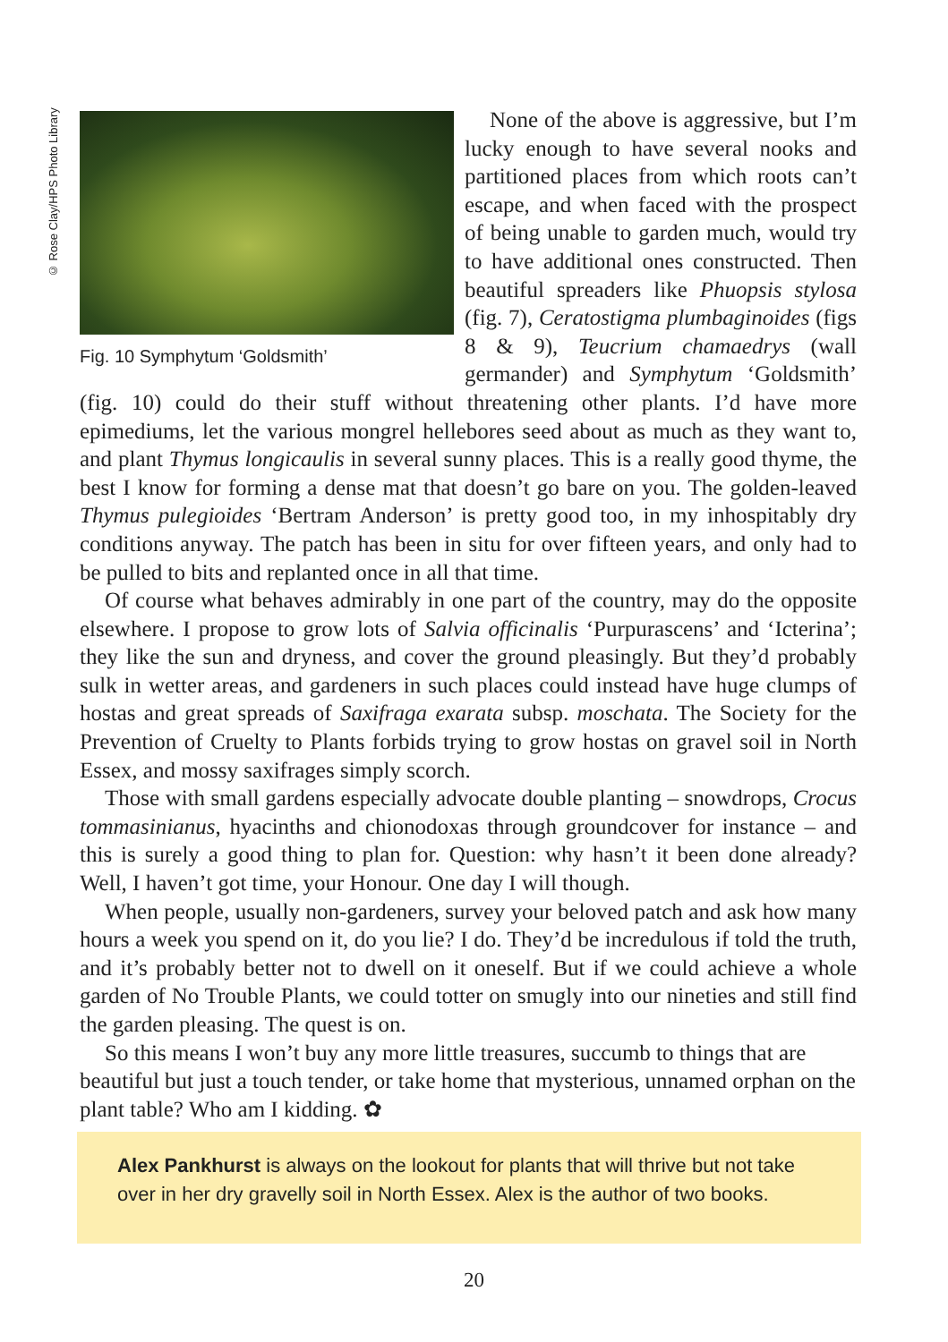© Rose Clay/HPS Photo Library
Fig. 10 Symphytum ‘Goldsmith’
None of the above is aggressive, but I’m lucky enough to have several nooks and partitioned places from which roots can’t escape, and when faced with the prospect of being unable to garden much, would try to have additional ones constructed. Then beautiful spreaders like Phuopsis stylosa (fig. 7), Ceratostigma plumbaginoides (figs 8 & 9), Teucrium chamaedrys (wall germander) and Symphytum ‘Goldsmith’ (fig. 10) could do their stuff without threatening other plants. I’d have more epimediums, let the various mongrel hellebores seed about as much as they want to, and plant Thymus longicaulis in several sunny places. This is a really good thyme, the best I know for forming a dense mat that doesn’t go bare on you. The golden-leaved Thymus pulegioides ‘Bertram Anderson’ is pretty good too, in my inhospitably dry conditions anyway. The patch has been in situ for over fifteen years, and only had to be pulled to bits and replanted once in all that time.
Of course what behaves admirably in one part of the country, may do the opposite elsewhere. I propose to grow lots of Salvia officinalis ‘Purpurascens’ and ‘Icterina’; they like the sun and dryness, and cover the ground pleasingly. But they’d probably sulk in wetter areas, and gardeners in such places could instead have huge clumps of hostas and great spreads of Saxifraga exarata subsp. moschata. The Society for the Prevention of Cruelty to Plants forbids trying to grow hostas on gravel soil in North Essex, and mossy saxifrages simply scorch.
Those with small gardens especially advocate double planting – snowdrops, Crocus tommasinianus, hyacinths and chionodoxas through groundcover for instance – and this is surely a good thing to plan for. Question: why hasn’t it been done already? Well, I haven’t got time, your Honour. One day I will though.
When people, usually non-gardeners, survey your beloved patch and ask how many hours a week you spend on it, do you lie? I do. They’d be incredulous if told the truth, and it’s probably better not to dwell on it oneself. But if we could achieve a whole garden of No Trouble Plants, we could totter on smugly into our nineties and still find the garden pleasing. The quest is on.
So this means I won’t buy any more little treasures, succumb to things that are beautiful but just a touch tender, or take home that mysterious, unnamed orphan on the plant table? Who am I kidding. ✿
Alex Pankhurst is always on the lookout for plants that will thrive but not take over in her dry gravelly soil in North Essex. Alex is the author of two books.
20